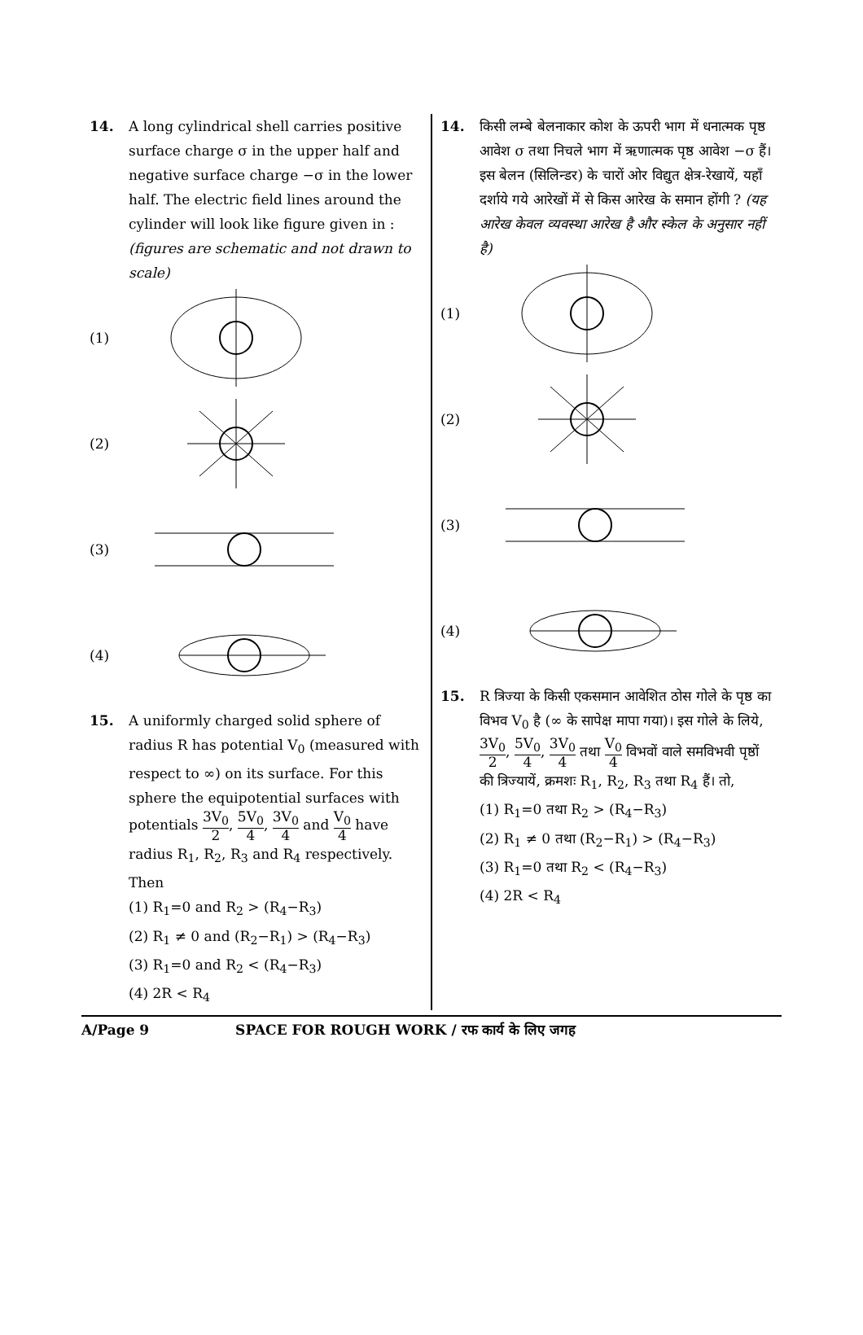14. A long cylindrical shell carries positive surface charge σ in the upper half and negative surface charge −σ in the lower half. The electric field lines around the cylinder will look like figure given in : (figures are schematic and not drawn to scale)
(1)
(2)
(3)
(4)
15. A uniformly charged solid sphere of radius R has potential V<sub>0</sub> (measured with respect to ∞) on its surface. For this sphere the equipotential surfaces with potentials 3V<sub>0</sub> 2, 5V<sub>0</sub> 4, 3V<sub>0</sub> 4 and V<sub>0</sub> 4 have radius R<sub>1</sub>, R<sub>2</sub>, R<sub>3</sub> and R<sub>4</sub> respectively. Then
(1) R<sub>1</sub>=0 and R<sub>2</sub> > (R<sub>4</sub>−R<sub>3</sub>)
(2) R<sub>1</sub> ≠ 0 and (R<sub>2</sub>−R<sub>1</sub>) > (R<sub>4</sub>−R<sub>3</sub>)
(3) R<sub>1</sub>=0 and R<sub>2</sub> < (R<sub>4</sub>−R<sub>3</sub>)
(4) 2R < R<sub>4</sub>
14. किसी लम्बे बेलनाकार कोश के ऊपरी भाग में धनात्मक पृष्ठ आवेश σ तथा निचले भाग में ऋणात्मक पृष्ठ आवेश −σ हैं। इस बेलन (सिलिन्डर) के चारों ओर विद्युत क्षेत्र-रेखायें, यहाँ दर्शाये गये आरेखों में से किस आरेख के समान होंगी ? (यह आरेख केवल व्यवस्था आरेख है और स्केल के अनुसार नहीं है)
(1)
(2)
(3)
(4)
15. R त्रिज्या के किसी एकसमान आवेशित ठोस गोले के पृष्ठ का विभव V<sub>0</sub> है (∞ के सापेक्ष मापा गया)। इस गोले के लिये, 3V<sub>0</sub> 2, 5V<sub>0</sub> 4, 3V<sub>0</sub> 4 तथा V<sub>0</sub> 4 विभवों वाले समविभवी पृष्ठों की त्रिज्यायें, क्रमशः R<sub>1</sub>, R<sub>2</sub>, R<sub>3</sub> तथा R<sub>4</sub> हैं। तो,
(1) R<sub>1</sub>=0 तथा R<sub>2</sub> > (R<sub>4</sub>−R<sub>3</sub>)
(2) R<sub>1</sub> ≠ 0 तथा (R<sub>2</sub>−R<sub>1</sub>) > (R<sub>4</sub>−R<sub>3</sub>)
(3) R<sub>1</sub>=0 तथा R<sub>2</sub> < (R<sub>4</sub>−R<sub>3</sub>)
(4) 2R < R<sub>4</sub>
A/Page 9 SPACE FOR ROUGH WORK / रफ कार्य के लिए जगह